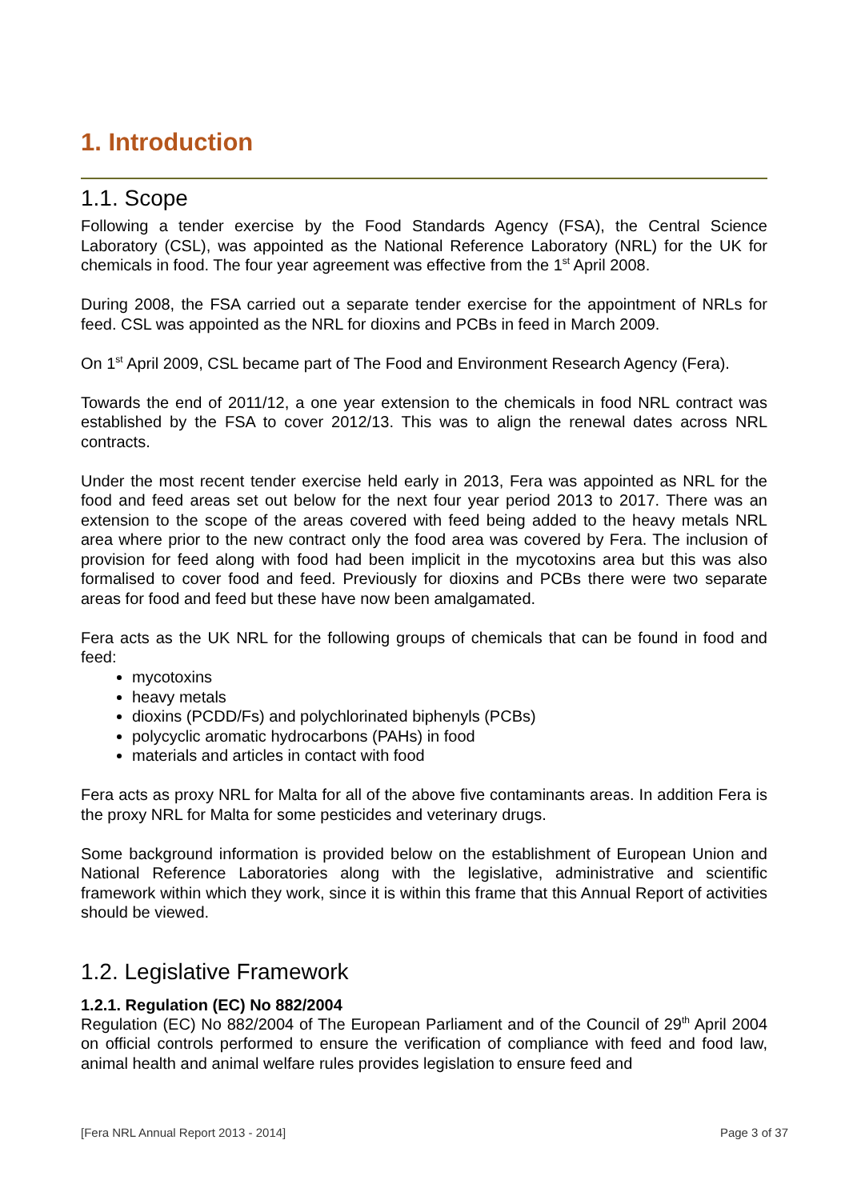1. Introduction
1.1. Scope
Following a tender exercise by the Food Standards Agency (FSA), the Central Science Laboratory (CSL), was appointed as the National Reference Laboratory (NRL) for the UK for chemicals in food. The four year agreement was effective from the 1<sup>st</sup> April 2008.
During 2008, the FSA carried out a separate tender exercise for the appointment of NRLs for feed. CSL was appointed as the NRL for dioxins and PCBs in feed in March 2009.
On 1<sup>st</sup> April 2009, CSL became part of The Food and Environment Research Agency (Fera).
Towards the end of 2011/12, a one year extension to the chemicals in food NRL contract was established by the FSA to cover 2012/13. This was to align the renewal dates across NRL contracts.
Under the most recent tender exercise held early in 2013, Fera was appointed as NRL for the food and feed areas set out below for the next four year period 2013 to 2017. There was an extension to the scope of the areas covered with feed being added to the heavy metals NRL area where prior to the new contract only the food area was covered by Fera. The inclusion of provision for feed along with food had been implicit in the mycotoxins area but this was also formalised to cover food and feed. Previously for dioxins and PCBs there were two separate areas for food and feed but these have now been amalgamated.
Fera acts as the UK NRL for the following groups of chemicals that can be found in food and feed:
mycotoxins
heavy metals
dioxins (PCDD/Fs) and polychlorinated biphenyls (PCBs)
polycyclic aromatic hydrocarbons (PAHs) in food
materials and articles in contact with food
Fera acts as proxy NRL for Malta for all of the above five contaminants areas. In addition Fera is the proxy NRL for Malta for some pesticides and veterinary drugs.
Some background information is provided below on the establishment of European Union and National Reference Laboratories along with the legislative, administrative and scientific framework within which they work, since it is within this frame that this Annual Report of activities should be viewed.
1.2. Legislative Framework
1.2.1. Regulation (EC) No 882/2004
Regulation (EC) No 882/2004 of The European Parliament and of the Council of 29<sup>th</sup> April 2004 on official controls performed to ensure the verification of compliance with feed and food law, animal health and animal welfare rules provides legislation to ensure feed and
[Fera NRL Annual Report 2013 - 2014] Page 3 of 37